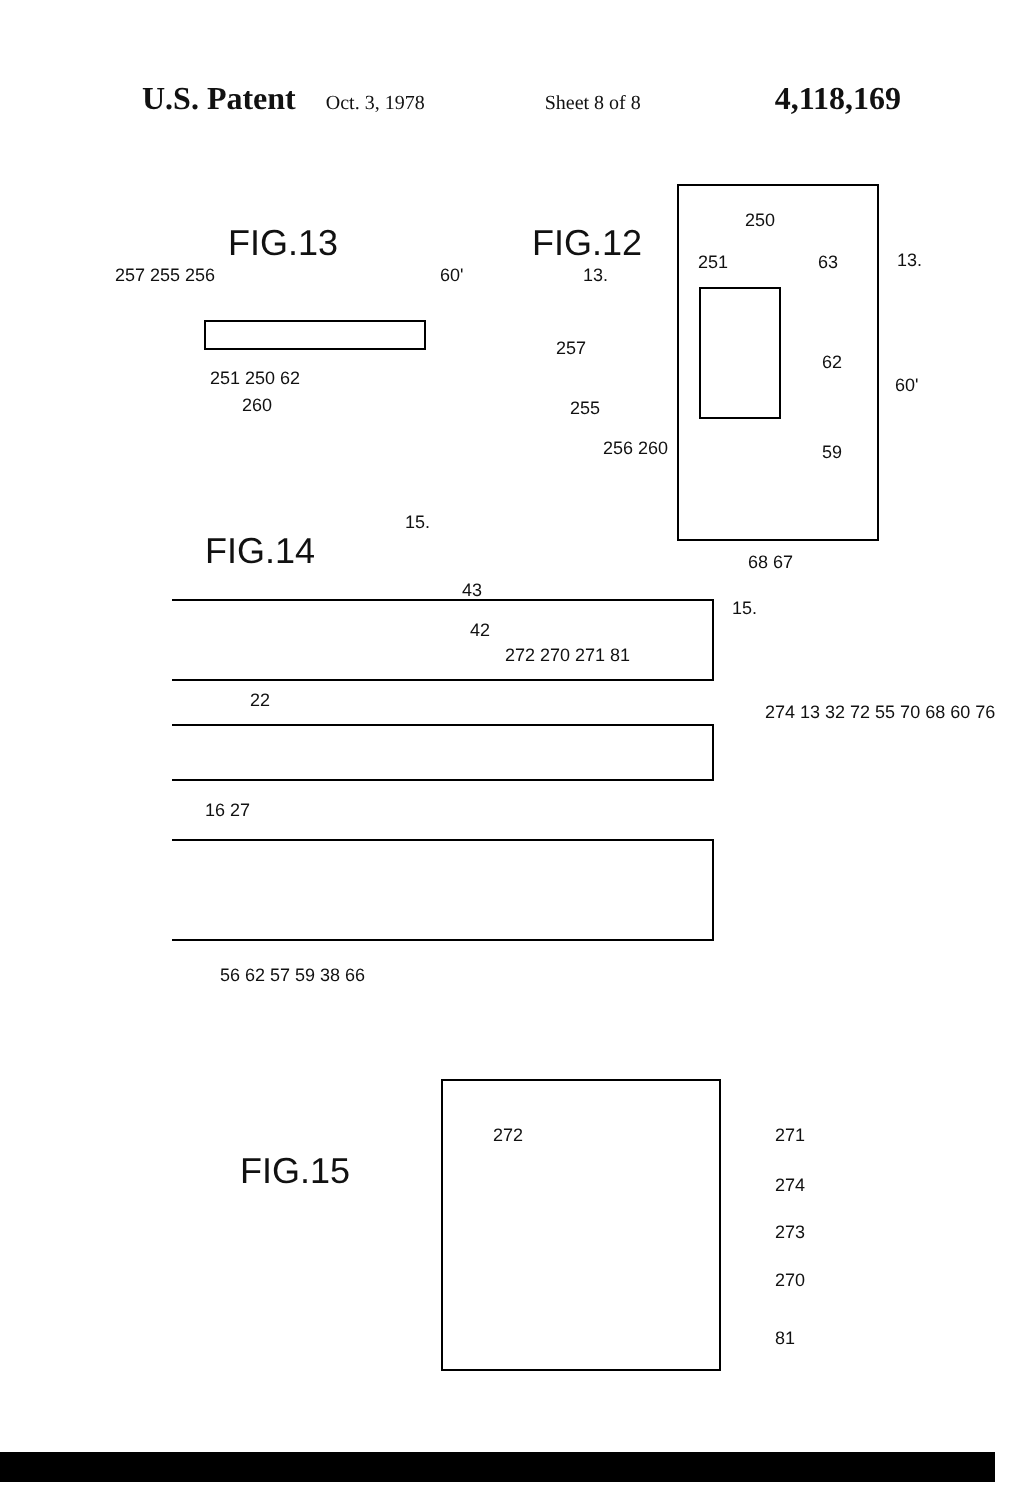U.S. Patent Oct. 3, 1978 Sheet 8 of 8 4,118,169
FIG.13
257 255 256 60'
251 250 62
260
FIG.12
13.
250
251 63 13.
257
62
60'
255
256 260 59
68 67
FIG.14
15.
15.
43
42
272 270 271 81
22
274 13 32 72 55 70 68 60 76
16 27
56 62 57 59 38 66
FIG.15
272 271
274
273
270
81